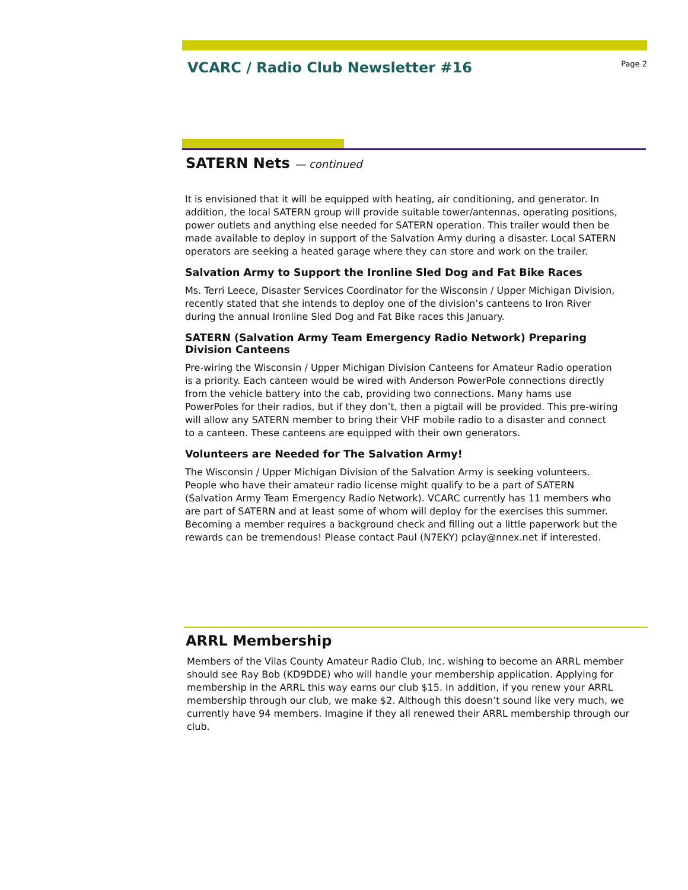VCARC / Radio Club Newsletter #16
Page 2
SATERN Nets — continued
It is envisioned that it will be equipped with heating, air conditioning, and generator. In addition, the local SATERN group will provide suitable tower/antennas, operating positions, power outlets and anything else needed for SATERN operation. This trailer would then be made available to deploy in support of the Salvation Army during a disaster. Local SATERN operators are seeking a heated garage where they can store and work on the trailer.
Salvation Army to Support the Ironline Sled Dog and Fat Bike Races
Ms. Terri Leece, Disaster Services Coordinator for the Wisconsin / Upper Michigan Division, recently stated that she intends to deploy one of the division’s canteens to Iron River during the annual Ironline Sled Dog and Fat Bike races this January.
SATERN (Salvation Army Team Emergency Radio Network) Preparing Division Canteens
Pre-wiring the Wisconsin / Upper Michigan Division Canteens for Amateur Radio operation is a priority. Each canteen would be wired with Anderson PowerPole connections directly from the vehicle battery into the cab, providing two connections. Many hams use PowerPoles for their radios, but if they don’t, then a pigtail will be provided. This pre-wiring will allow any SATERN member to bring their VHF mobile radio to a disaster and connect to a canteen. These canteens are equipped with their own generators.
Volunteers are Needed for The Salvation Army!
The Wisconsin / Upper Michigan Division of the Salvation Army is seeking volunteers. People who have their amateur radio license might qualify to be a part of SATERN (Salvation Army Team Emergency Radio Network). VCARC currently has 11 members who are part of SATERN and at least some of whom will deploy for the exercises this summer. Becoming a member requires a background check and filling out a little paperwork but the rewards can be tremendous! Please contact Paul (N7EKY) pclay@nnex.net if interested.
ARRL Membership
Members of the Vilas County Amateur Radio Club, Inc. wishing to become an ARRL member should see Ray Bob (KD9DDE) who will handle your membership application. Applying for membership in the ARRL this way earns our club $15. In addition, if you renew your ARRL membership through our club, we make $2. Although this doesn’t sound like very much, we currently have 94 members. Imagine if they all renewed their ARRL membership through our club.